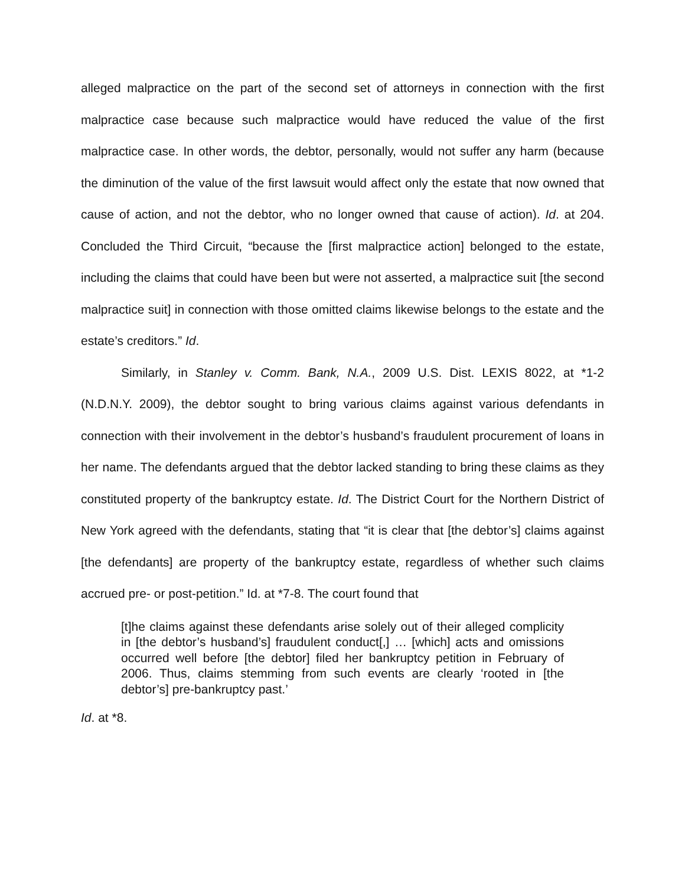alleged malpractice on the part of the second set of attorneys in connection with the first malpractice case because such malpractice would have reduced the value of the first malpractice case. In other words, the debtor, personally, would not suffer any harm (because the diminution of the value of the first lawsuit would affect only the estate that now owned that cause of action, and not the debtor, who no longer owned that cause of action). Id. at 204. Concluded the Third Circuit, “because the [first malpractice action] belonged to the estate, including the claims that could have been but were not asserted, a malpractice suit [the second malpractice suit] in connection with those omitted claims likewise belongs to the estate and the estate’s creditors.” Id.
Similarly, in Stanley v. Comm. Bank, N.A., 2009 U.S. Dist. LEXIS 8022, at *1-2 (N.D.N.Y. 2009), the debtor sought to bring various claims against various defendants in connection with their involvement in the debtor’s husband’s fraudulent procurement of loans in her name. The defendants argued that the debtor lacked standing to bring these claims as they constituted property of the bankruptcy estate. Id. The District Court for the Northern District of New York agreed with the defendants, stating that “it is clear that [the debtor’s] claims against [the defendants] are property of the bankruptcy estate, regardless of whether such claims accrued pre- or post-petition.” Id. at *7-8. The court found that
[t]he claims against these defendants arise solely out of their alleged complicity in [the debtor’s husband’s] fraudulent conduct[,] … [which] acts and omissions occurred well before [the debtor] filed her bankruptcy petition in February of 2006. Thus, claims stemming from such events are clearly ‘rooted in [the debtor’s] pre-bankruptcy past.’
Id. at *8.